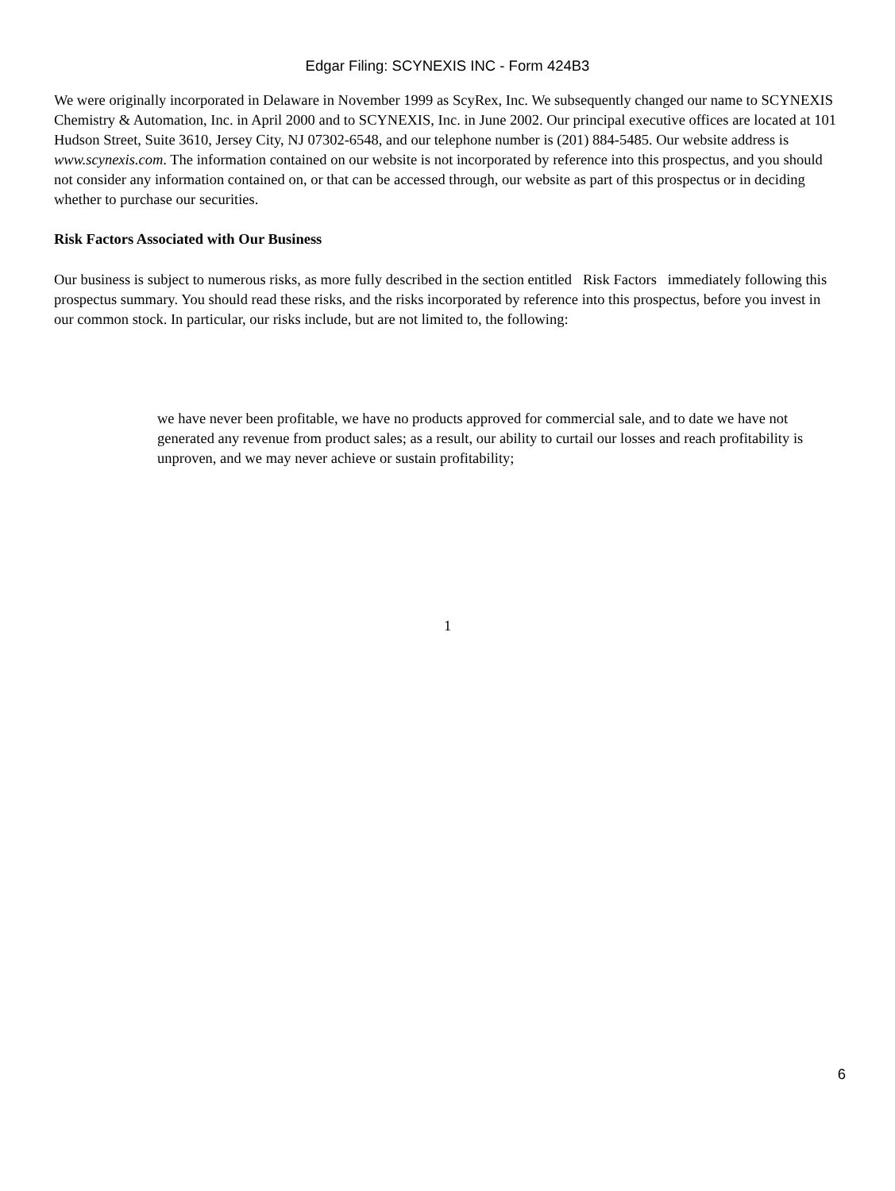Edgar Filing: SCYNEXIS INC - Form 424B3
We were originally incorporated in Delaware in November 1999 as ScyRex, Inc. We subsequently changed our name to SCYNEXIS Chemistry & Automation, Inc. in April 2000 and to SCYNEXIS, Inc. in June 2002. Our principal executive offices are located at 101 Hudson Street, Suite 3610, Jersey City, NJ 07302-6548, and our telephone number is (201) 884-5485. Our website address is www.scynexis.com. The information contained on our website is not incorporated by reference into this prospectus, and you should not consider any information contained on, or that can be accessed through, our website as part of this prospectus or in deciding whether to purchase our securities.
Risk Factors Associated with Our Business
Our business is subject to numerous risks, as more fully described in the section entitled Risk Factors immediately following this prospectus summary. You should read these risks, and the risks incorporated by reference into this prospectus, before you invest in our common stock. In particular, our risks include, but are not limited to, the following:
we have never been profitable, we have no products approved for commercial sale, and to date we have not generated any revenue from product sales; as a result, our ability to curtail our losses and reach profitability is unproven, and we may never achieve or sustain profitability;
1
6